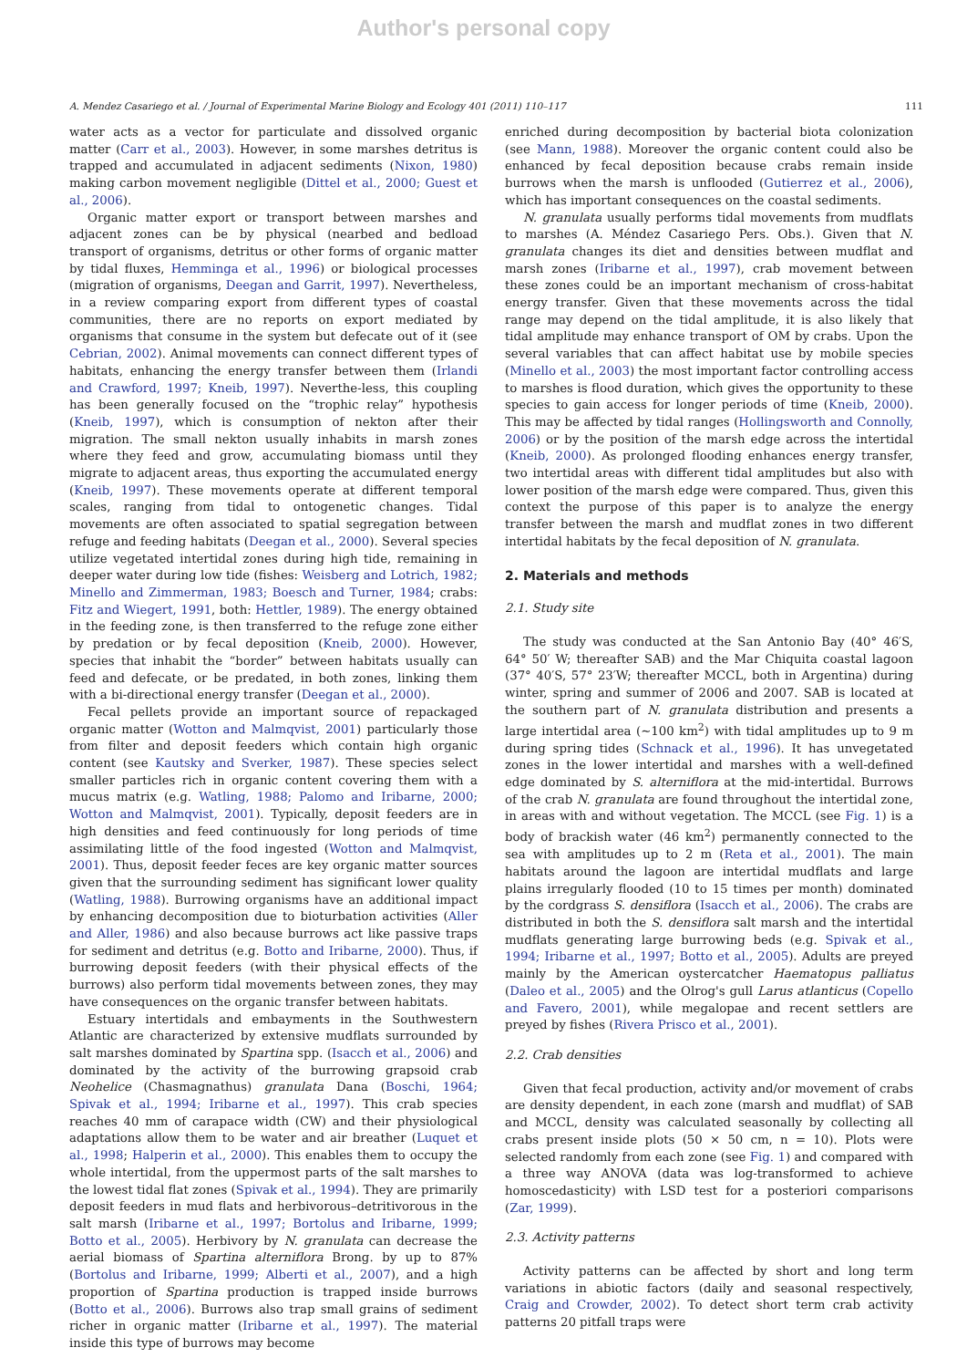Author's personal copy
A. Mendez Casariego et al. / Journal of Experimental Marine Biology and Ecology 401 (2011) 110–117 111
water acts as a vector for particulate and dissolved organic matter (Carr et al., 2003). However, in some marshes detritus is trapped and accumulated in adjacent sediments (Nixon, 1980) making carbon movement negligible (Dittel et al., 2000; Guest et al., 2006).
Organic matter export or transport between marshes and adjacent zones can be by physical (nearbed and bedload transport of organisms, detritus or other forms of organic matter by tidal fluxes, Hemminga et al., 1996) or biological processes (migration of organisms, Deegan and Garrit, 1997). Nevertheless, in a review comparing export from different types of coastal communities, there are no reports on export mediated by organisms that consume in the system but defecate out of it (see Cebrian, 2002). Animal movements can connect different types of habitats, enhancing the energy transfer between them (Irlandi and Crawford, 1997; Kneib, 1997). Neverthe-less, this coupling has been generally focused on the “trophic relay” hypothesis (Kneib, 1997), which is consumption of nekton after their migration. The small nekton usually inhabits in marsh zones where they feed and grow, accumulating biomass until they migrate to adjacent areas, thus exporting the accumulated energy (Kneib, 1997). These movements operate at different temporal scales, ranging from tidal to ontogenetic changes. Tidal movements are often associated to spatial segregation between refuge and feeding habitats (Deegan et al., 2000). Several species utilize vegetated intertidal zones during high tide, remaining in deeper water during low tide (fishes: Weisberg and Lotrich, 1982; Minello and Zimmerman, 1983; Boesch and Turner, 1984; crabs: Fitz and Wiegert, 1991, both: Hettler, 1989). The energy obtained in the feeding zone, is then transferred to the refuge zone either by predation or by fecal deposition (Kneib, 2000). However, species that inhabit the “border” between habitats usually can feed and defecate, or be predated, in both zones, linking them with a bi-directional energy transfer (Deegan et al., 2000).
Fecal pellets provide an important source of repackaged organic matter (Wotton and Malmqvist, 2001) particularly those from filter and deposit feeders which contain high organic content (see Kautsky and Sverker, 1987). These species select smaller particles rich in organic content covering them with a mucus matrix (e.g. Watling, 1988; Palomo and Iribarne, 2000; Wotton and Malmqvist, 2001). Typically, deposit feeders are in high densities and feed continuously for long periods of time assimilating little of the food ingested (Wotton and Malmqvist, 2001). Thus, deposit feeder feces are key organic matter sources given that the surrounding sediment has significant lower quality (Watling, 1988). Burrowing organisms have an additional impact by enhancing decomposition due to bioturbation activities (Aller and Aller, 1986) and also because burrows act like passive traps for sediment and detritus (e.g. Botto and Iribarne, 2000). Thus, if burrowing deposit feeders (with their physical effects of the burrows) also perform tidal movements between zones, they may have consequences on the organic transfer between habitats.
Estuary intertidals and embayments in the Southwestern Atlantic are characterized by extensive mudflats surrounded by salt marshes dominated by Spartina spp. (Isacch et al., 2006) and dominated by the activity of the burrowing grapsoid crab Neohelice (Chasmagnathus) granulata Dana (Boschi, 1964; Spivak et al., 1994; Iribarne et al., 1997). This crab species reaches 40 mm of carapace width (CW) and their physiological adaptations allow them to be water and air breather (Luquet et al., 1998; Halperin et al., 2000). This enables them to occupy the whole intertidal, from the uppermost parts of the salt marshes to the lowest tidal flat zones (Spivak et al., 1994). They are primarily deposit feeders in mud flats and herbivorous–detritivorous in the salt marsh (Iribarne et al., 1997; Bortolus and Iribarne, 1999; Botto et al., 2005). Herbivory by N. granulata can decrease the aerial biomass of Spartina alterniflora Brong. by up to 87% (Bortolus and Iribarne, 1999; Alberti et al., 2007), and a high proportion of Spartina production is trapped inside burrows (Botto et al., 2006). Burrows also trap small grains of sediment richer in organic matter (Iribarne et al., 1997). The material inside this type of burrows may become
enriched during decomposition by bacterial biota colonization (see Mann, 1988). Moreover the organic content could also be enhanced by fecal deposition because crabs remain inside burrows when the marsh is unflooded (Gutierrez et al., 2006), which has important consequences on the coastal sediments.
N. granulata usually performs tidal movements from mudflats to marshes (A. Méndez Casariego Pers. Obs.). Given that N. granulata changes its diet and densities between mudflat and marsh zones (Iribarne et al., 1997), crab movement between these zones could be an important mechanism of cross-habitat energy transfer. Given that these movements across the tidal range may depend on the tidal amplitude, it is also likely that tidal amplitude may enhance transport of OM by crabs. Upon the several variables that can affect habitat use by mobile species (Minello et al., 2003) the most important factor controlling access to marshes is flood duration, which gives the opportunity to these species to gain access for longer periods of time (Kneib, 2000). This may be affected by tidal ranges (Hollingsworth and Connolly, 2006) or by the position of the marsh edge across the intertidal (Kneib, 2000). As prolonged flooding enhances energy transfer, two intertidal areas with different tidal amplitudes but also with lower position of the marsh edge were compared. Thus, given this context the purpose of this paper is to analyze the energy transfer between the marsh and mudflat zones in two different intertidal habitats by the fecal deposition of N. granulata.
2. Materials and methods
2.1. Study site
The study was conducted at the San Antonio Bay (40° 46′S, 64° 50′ W; thereafter SAB) and the Mar Chiquita coastal lagoon (37° 40′S, 57° 23′W; thereafter MCCL, both in Argentina) during winter, spring and summer of 2006 and 2007. SAB is located at the southern part of N. granulata distribution and presents a large intertidal area (~100 km<sup>2</sup>) with tidal amplitudes up to 9 m during spring tides (Schnack et al., 1996). It has unvegetated zones in the lower intertidal and marshes with a well-defined edge dominated by S. alterniflora at the mid-intertidal. Burrows of the crab N. granulata are found throughout the intertidal zone, in areas with and without vegetation. The MCCL (see Fig. 1) is a body of brackish water (46 km<sup>2</sup>) permanently connected to the sea with amplitudes up to 2 m (Reta et al., 2001). The main habitats around the lagoon are intertidal mudflats and large plains irregularly flooded (10 to 15 times per month) dominated by the cordgrass S. densiflora (Isacch et al., 2006). The crabs are distributed in both the S. densiflora salt marsh and the intertidal mudflats generating large burrowing beds (e.g. Spivak et al., 1994; Iribarne et al., 1997; Botto et al., 2005). Adults are preyed mainly by the American oystercatcher Haematopus palliatus (Daleo et al., 2005) and the Olrog's gull Larus atlanticus (Copello and Favero, 2001), while megalopae and recent settlers are preyed by fishes (Rivera Prisco et al., 2001).
2.2. Crab densities
Given that fecal production, activity and/or movement of crabs are density dependent, in each zone (marsh and mudflat) of SAB and MCCL, density was calculated seasonally by collecting all crabs present inside plots (50 × 50 cm, n = 10). Plots were selected randomly from each zone (see Fig. 1) and compared with a three way ANOVA (data was log-transformed to achieve homoscedasticity) with LSD test for a posteriori comparisons (Zar, 1999).
2.3. Activity patterns
Activity patterns can be affected by short and long term variations in abiotic factors (daily and seasonal respectively, Craig and Crowder, 2002). To detect short term crab activity patterns 20 pitfall traps were